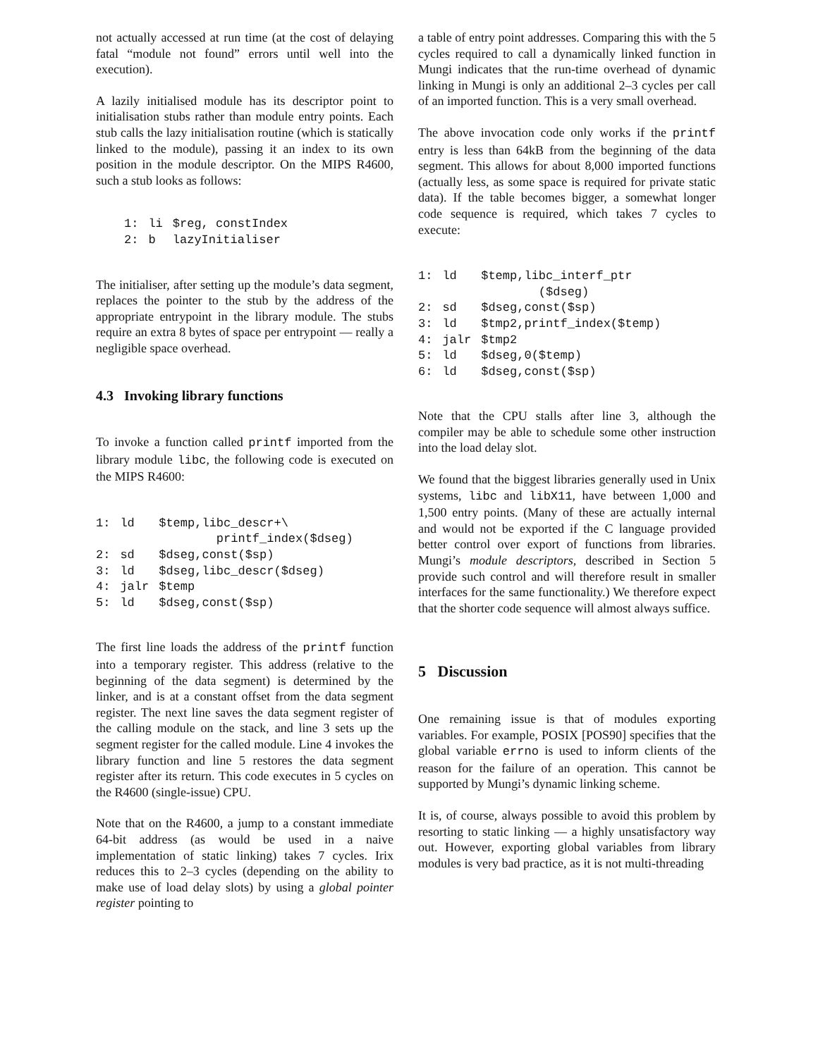not actually accessed at run time (at the cost of delaying fatal “module not found” errors until well into the execution).
A lazily initialised module has its descriptor point to initialisation stubs rather than module entry points. Each stub calls the lazy initialisation routine (which is statically linked to the module), passing it an index to its own position in the module descriptor. On the MIPS R4600, such a stub looks as follows:
| 1: | li | $reg, constIndex |
| 2: | b | lazyInitialiser |
The initialiser, after setting up the module’s data segment, replaces the pointer to the stub by the address of the appropriate entrypoint in the library module. The stubs require an extra 8 bytes of space per entrypoint — really a negligible space overhead.
4.3 Invoking library functions
To invoke a function called printf imported from the library module libc, the following code is executed on the MIPS R4600:
| 1: | ld | $temp,libc_descr+\ printf_index($dseg) |
| 2: | sd | $dseg,const($sp) |
| 3: | ld | $dseg,libc_descr($dseg) |
| 4: | jalr | $temp |
| 5: | ld | $dseg,const($sp) |
The first line loads the address of the printf function into a temporary register. This address (relative to the beginning of the data segment) is determined by the linker, and is at a constant offset from the data segment register. The next line saves the data segment register of the calling module on the stack, and line 3 sets up the segment register for the called module. Line 4 invokes the library function and line 5 restores the data segment register after its return. This code executes in 5 cycles on the R4600 (single-issue) CPU.
Note that on the R4600, a jump to a constant immediate 64-bit address (as would be used in a naive implementation of static linking) takes 7 cycles. Irix reduces this to 2–3 cycles (depending on the ability to make use of load delay slots) by using a global pointer register pointing to
a table of entry point addresses. Comparing this with the 5 cycles required to call a dynamically linked function in Mungi indicates that the run-time overhead of dynamic linking in Mungi is only an additional 2–3 cycles per call of an imported function. This is a very small overhead.
The above invocation code only works if the printf entry is less than 64kB from the beginning of the data segment. This allows for about 8,000 imported functions (actually less, as some space is required for private static data). If the table becomes bigger, a somewhat longer code sequence is required, which takes 7 cycles to execute:
| 1: | ld | $temp,libc_interf_ptr ($dseg) |
| 2: | sd | $dseg,const($sp) |
| 3: | ld | $tmp2,printf_index($temp) |
| 4: | jalr | $tmp2 |
| 5: | ld | $dseg,0($temp) |
| 6: | ld | $dseg,const($sp) |
Note that the CPU stalls after line 3, although the compiler may be able to schedule some other instruction into the load delay slot.
We found that the biggest libraries generally used in Unix systems, libc and libX11, have between 1,000 and 1,500 entry points. (Many of these are actually internal and would not be exported if the C language provided better control over export of functions from libraries. Mungi’s module descriptors, described in Section 5 provide such control and will therefore result in smaller interfaces for the same functionality.) We therefore expect that the shorter code sequence will almost always suffice.
5 Discussion
One remaining issue is that of modules exporting variables. For example, POSIX [POS90] specifies that the global variable errno is used to inform clients of the reason for the failure of an operation. This cannot be supported by Mungi’s dynamic linking scheme.
It is, of course, always possible to avoid this problem by resorting to static linking — a highly unsatisfactory way out. However, exporting global variables from library modules is very bad practice, as it is not multi-threading